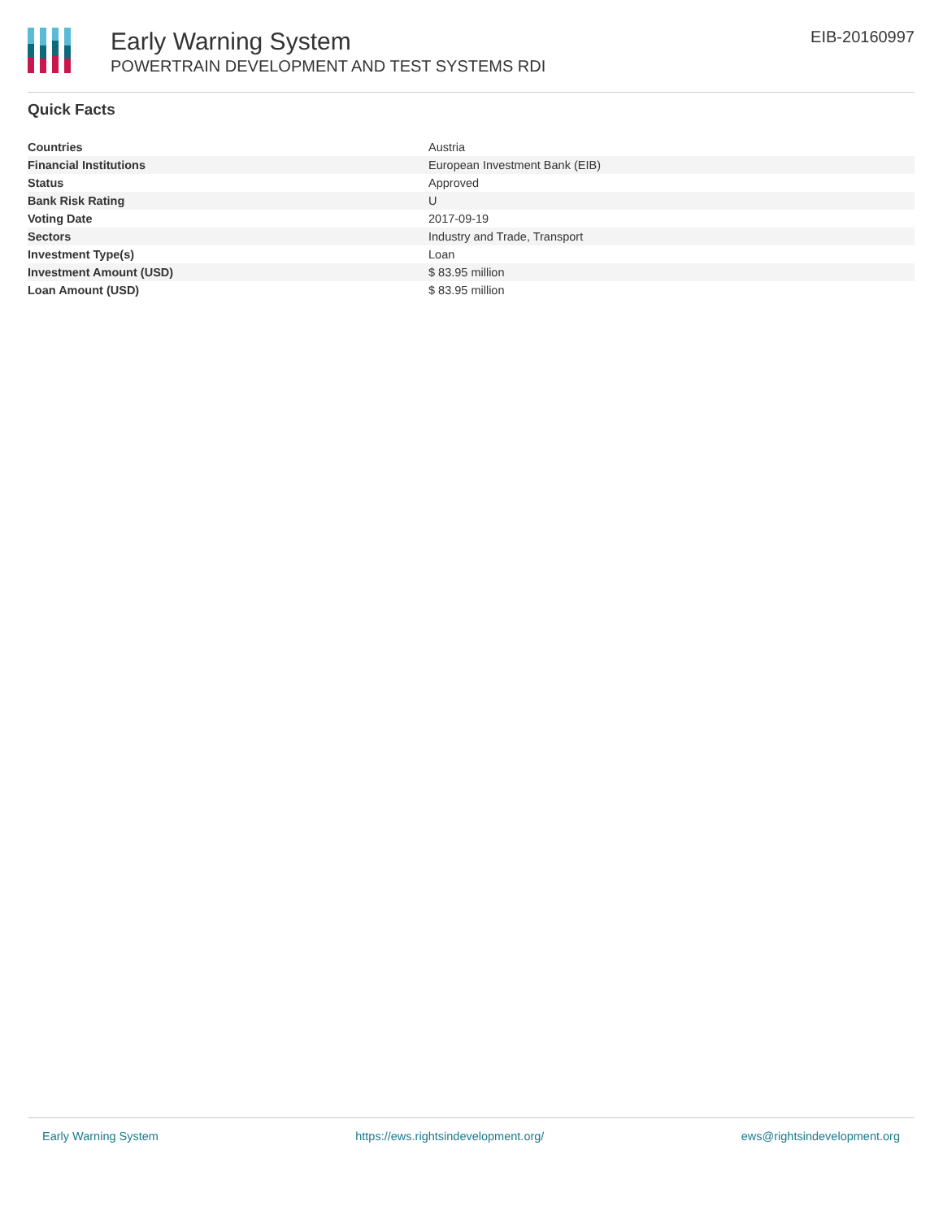Early Warning System
POWERTRAIN DEVELOPMENT AND TEST SYSTEMS RDI
EIB-20160997
Quick Facts
| Countries | Austria |
| Financial Institutions | European Investment Bank (EIB) |
| Status | Approved |
| Bank Risk Rating | U |
| Voting Date | 2017-09-19 |
| Sectors | Industry and Trade, Transport |
| Investment Type(s) | Loan |
| Investment Amount (USD) | $ 83.95 million |
| Loan Amount (USD) | $ 83.95 million |
Early Warning System https://ews.rightsindevelopment.org/ ews@rightsindevelopment.org